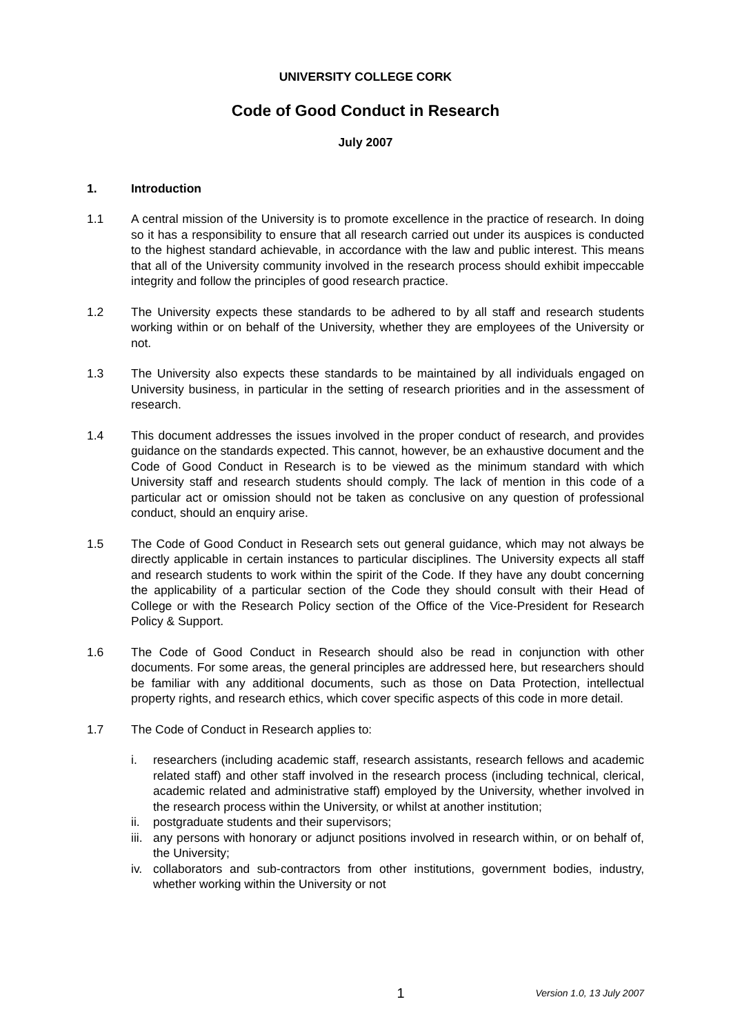UNIVERSITY COLLEGE CORK
Code of Good Conduct in Research
July 2007
1. Introduction
1.1 A central mission of the University is to promote excellence in the practice of research. In doing so it has a responsibility to ensure that all research carried out under its auspices is conducted to the highest standard achievable, in accordance with the law and public interest. This means that all of the University community involved in the research process should exhibit impeccable integrity and follow the principles of good research practice.
1.2 The University expects these standards to be adhered to by all staff and research students working within or on behalf of the University, whether they are employees of the University or not.
1.3 The University also expects these standards to be maintained by all individuals engaged on University business, in particular in the setting of research priorities and in the assessment of research.
1.4 This document addresses the issues involved in the proper conduct of research, and provides guidance on the standards expected. This cannot, however, be an exhaustive document and the Code of Good Conduct in Research is to be viewed as the minimum standard with which University staff and research students should comply. The lack of mention in this code of a particular act or omission should not be taken as conclusive on any question of professional conduct, should an enquiry arise.
1.5 The Code of Good Conduct in Research sets out general guidance, which may not always be directly applicable in certain instances to particular disciplines. The University expects all staff and research students to work within the spirit of the Code. If they have any doubt concerning the applicability of a particular section of the Code they should consult with their Head of College or with the Research Policy section of the Office of the Vice-President for Research Policy & Support.
1.6 The Code of Good Conduct in Research should also be read in conjunction with other documents. For some areas, the general principles are addressed here, but researchers should be familiar with any additional documents, such as those on Data Protection, intellectual property rights, and research ethics, which cover specific aspects of this code in more detail.
1.7 The Code of Conduct in Research applies to:
i. researchers (including academic staff, research assistants, research fellows and academic related staff) and other staff involved in the research process (including technical, clerical, academic related and administrative staff) employed by the University, whether involved in the research process within the University, or whilst at another institution;
ii. postgraduate students and their supervisors;
iii. any persons with honorary or adjunct positions involved in research within, or on behalf of, the University;
iv. collaborators and sub-contractors from other institutions, government bodies, industry, whether working within the University or not
1
Version 1.0, 13 July 2007